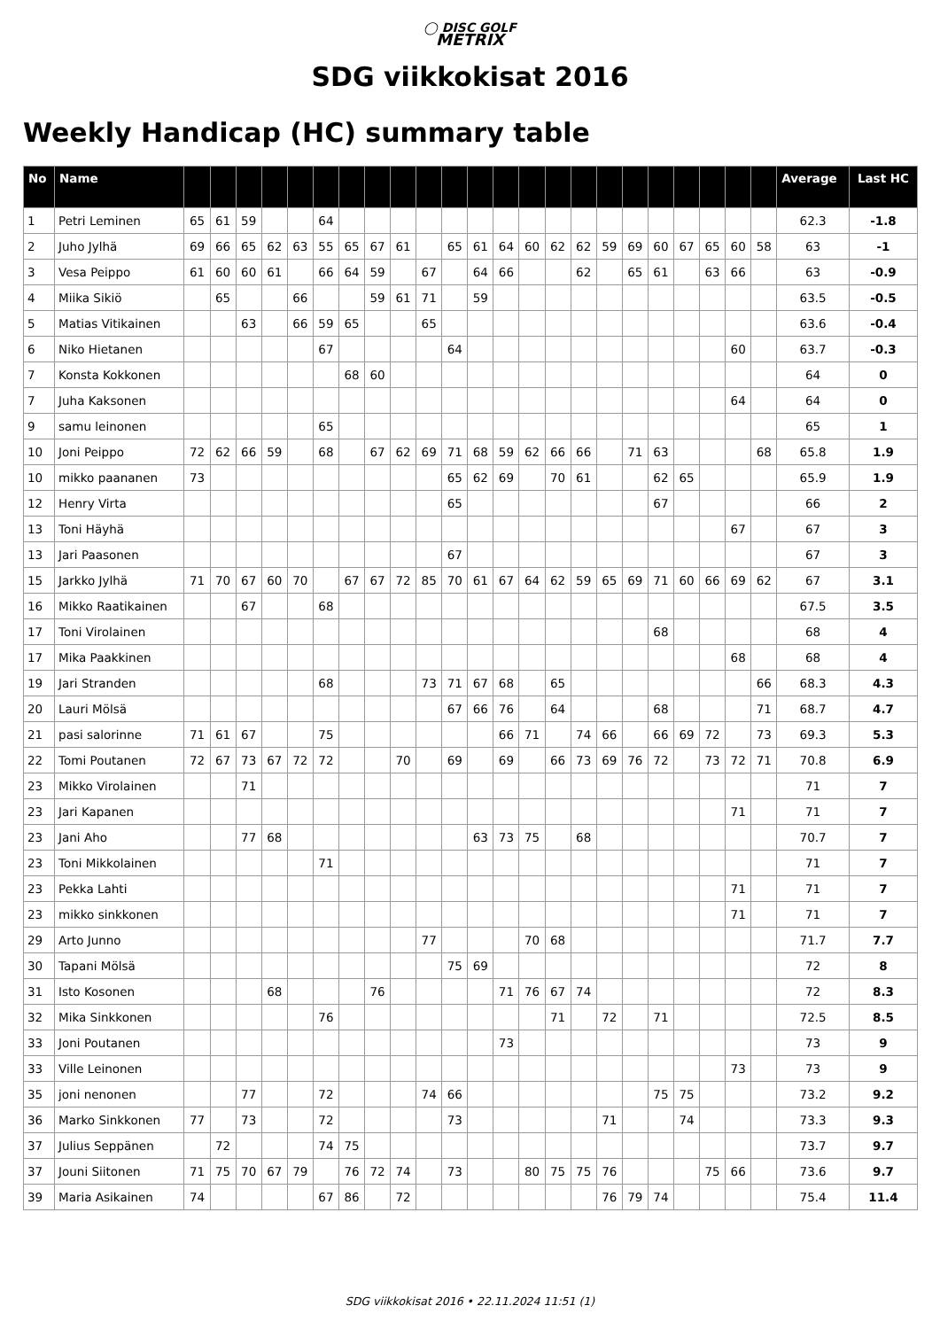◯ DISC GOLF
METRIX
SDG viikkokisat 2016
Weekly Handicap (HC) summary table
| No | Name | | | | | | | | | | | | | | | | | | | | | | | | Average | Last HC |
| --- | --- | --- | --- | --- | --- | --- | --- | --- | --- | --- | --- | --- | --- | --- | --- | --- | --- | --- | --- | --- | --- | --- | --- | --- | --- | --- |
| 1 | Petri Leminen | 65 | 61 | 59 | | | 64 | | | | | | | | | | | | | | | | | | 62.3 | -1.8 |
| 2 | Juho Jylhä | 69 | 66 | 65 | 62 | 63 | 55 | 65 | 67 | 61 | | 65 | 61 | 64 | 60 | 62 | 62 | 59 | 69 | 60 | 67 | 65 | 60 | 58 | 63 | -1 |
| 3 | Vesa Peippo | 61 | 60 | 60 | 61 | | 66 | 64 | 59 | | 67 | | 64 | 66 | | | 62 | | 65 | 61 | | 63 | 66 | | 63 | -0.9 |
| 4 | Miika Sikiö | | 65 | | | 66 | | | 59 | 61 | 71 | | 59 | | | | | | | | | | | | 63.5 | -0.5 |
| 5 | Matias Vitikainen | | | 63 | | 66 | 59 | 65 | | | 65 | | | | | | | | | | | | | | 63.6 | -0.4 |
| 6 | Niko Hietanen | | | | | | 67 | | | | | 64 | | | | | | | | | | | 60 | | 63.7 | -0.3 |
| 7 | Konsta Kokkonen | | | | | | | 68 | 60 | | | | | | | | | | | | | | | | 64 | 0 |
| 7 | Juha Kaksonen | | | | | | | | | | | | | | | | | | | | | | 64 | | 64 | 0 |
| 9 | samu leinonen | | | | | | 65 | | | | | | | | | | | | | | | | | | 65 | 1 |
| 10 | Joni Peippo | 72 | 62 | 66 | 59 | | 68 | | 67 | 62 | 69 | 71 | 68 | 59 | 62 | 66 | 66 | | 71 | 63 | | | | 68 | 65.8 | 1.9 |
| 10 | mikko paananen | 73 | | | | | | | | | | 65 | 62 | 69 | | 70 | 61 | | | 62 | 65 | | | | 65.9 | 1.9 |
| 12 | Henry Virta | | | | | | | | | | | 65 | | | | | | | | 67 | | | | | 66 | 2 |
| 13 | Toni Häyhä | | | | | | | | | | | | | | | | | | | | | | 67 | | 67 | 3 |
| 13 | Jari Paasonen | | | | | | | | | | | 67 | | | | | | | | | | | | | 67 | 3 |
| 15 | Jarkko Jylhä | 71 | 70 | 67 | 60 | 70 | | 67 | 67 | 72 | 85 | 70 | 61 | 67 | 64 | 62 | 59 | 65 | 69 | 71 | 60 | 66 | 69 | 62 | 67 | 3.1 |
| 16 | Mikko Raatikainen | | | 67 | | | 68 | | | | | | | | | | | | | | | | | | 67.5 | 3.5 |
| 17 | Toni Virolainen | | | | | | | | | | | | | | | | | | | 68 | | | | | 68 | 4 |
| 17 | Mika Paakkinen | | | | | | | | | | | | | | | | | | | | | | 68 | | 68 | 4 |
| 19 | Jari Stranden | | | | | | 68 | | | | 73 | 71 | 67 | 68 | | 65 | | | | | | | | 66 | 68.3 | 4.3 |
| 20 | Lauri Mölsä | | | | | | | | | | | 67 | 66 | 76 | | 64 | | | | 68 | | | | 71 | 68.7 | 4.7 |
| 21 | pasi salorinne | 71 | 61 | 67 | | | 75 | | | | | | | 66 | 71 | | 74 | 66 | | 66 | 69 | 72 | | 73 | 69.3 | 5.3 |
| 22 | Tomi Poutanen | 72 | 67 | 73 | 67 | 72 | 72 | | | 70 | | 69 | | 69 | | 66 | 73 | 69 | 76 | 72 | | 73 | 72 | 71 | 70.8 | 6.9 |
| 23 | Mikko Virolainen | | | 71 | | | | | | | | | | | | | | | | | | | | | 71 | 7 |
| 23 | Jari Kapanen | | | | | | | | | | | | | | | | | | | | | | 71 | | 71 | 7 |
| 23 | Jani Aho | | | 77 | 68 | | | | | | | | 63 | 73 | 75 | | 68 | | | | | | | | 70.7 | 7 |
| 23 | Toni Mikkolainen | | | | | | 71 | | | | | | | | | | | | | | | | | | 71 | 7 |
| 23 | Pekka Lahti | | | | | | | | | | | | | | | | | | | | | | 71 | | 71 | 7 |
| 23 | mikko sinkkonen | | | | | | | | | | | | | | | | | | | | | | 71 | | 71 | 7 |
| 29 | Arto Junno | | | | | | | | | | 77 | | | | 70 | 68 | | | | | | | | | 71.7 | 7.7 |
| 30 | Tapani Mölsä | | | | | | | | | | | 75 | 69 | | | | | | | | | | | | 72 | 8 |
| 31 | Isto Kosonen | | | | 68 | | | | 76 | | | | | 71 | 76 | 67 | 74 | | | | | | | | 72 | 8.3 |
| 32 | Mika Sinkkonen | | | | | | 76 | | | | | | | | | 71 | | 72 | | 71 | | | | | 72.5 | 8.5 |
| 33 | Joni Poutanen | | | | | | | | | | | | | 73 | | | | | | | | | | | 73 | 9 |
| 33 | Ville Leinonen | | | | | | | | | | | | | | | | | | | | | | 73 | | 73 | 9 |
| 35 | joni nenonen | | | 77 | | | 72 | | | | 74 | 66 | | | | | | | | 75 | 75 | | | | 73.2 | 9.2 |
| 36 | Marko Sinkkonen | 77 | | 73 | | | 72 | | | | | 73 | | | | | | 71 | | | 74 | | | | 73.3 | 9.3 |
| 37 | Julius Seppänen | | 72 | | | | 74 | 75 | | | | | | | | | | | | | | | | | 73.7 | 9.7 |
| 37 | Jouni Siitonen | 71 | 75 | 70 | 67 | 79 | | 76 | 72 | 74 | | 73 | | | 80 | 75 | 75 | 76 | | | | 75 | 66 | | 73.6 | 9.7 |
| 39 | Maria Asikainen | 74 | | | | | 67 | 86 | | 72 | | | | | | | | 76 | 79 | 74 | | | | | 75.4 | 11.4 |
SDG viikkokisat 2016 • 22.11.2024 11:51 (1)